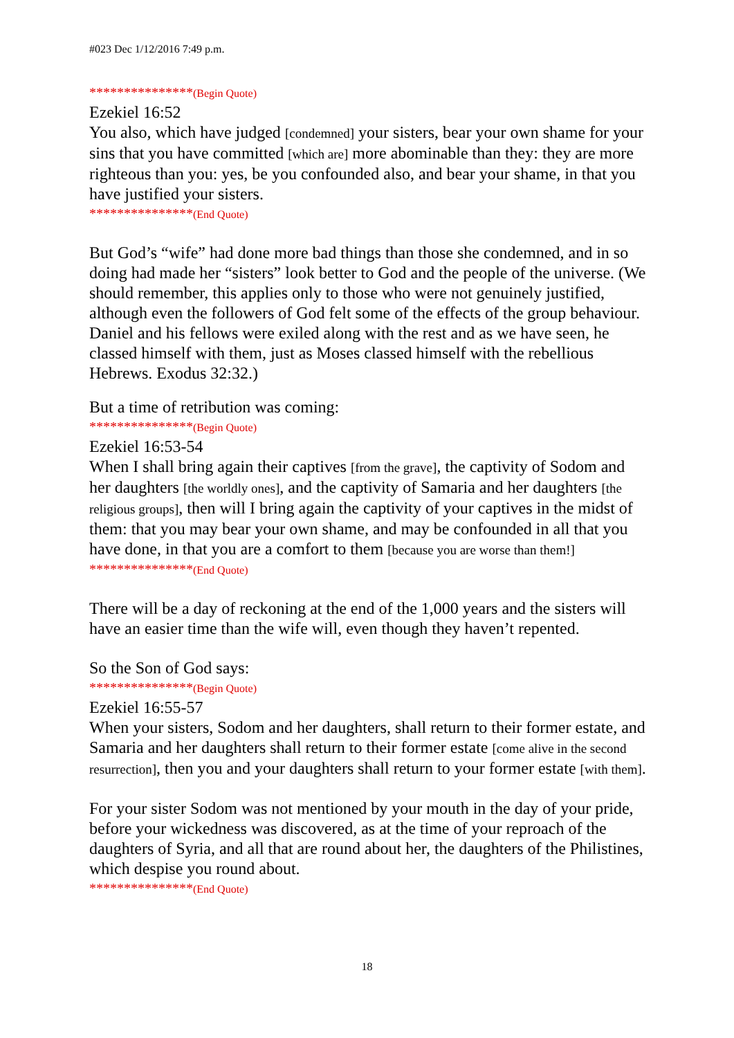#023 Dec 1/12/2016 7:49 p.m.
***************(Begin Quote)
Ezekiel 16:52
You also, which have judged [condemned] your sisters, bear your own shame for your sins that you have committed [which are] more abominable than they: they are more righteous than you: yes, be you confounded also, and bear your shame, in that you have justified your sisters.
***************(End Quote)
But God’s “wife” had done more bad things than those she condemned, and in so doing had made her “sisters” look better to God and the people of the universe. (We should remember, this applies only to those who were not genuinely justified, although even the followers of God felt some of the effects of the group behaviour. Daniel and his fellows were exiled along with the rest and as we have seen, he classed himself with them, just as Moses classed himself with the rebellious Hebrews. Exodus 32:32.)
But a time of retribution was coming:
***************(Begin Quote)
Ezekiel 16:53-54
When I shall bring again their captives [from the grave], the captivity of Sodom and her daughters [the worldly ones], and the captivity of Samaria and her daughters [the religious groups], then will I bring again the captivity of your captives in the midst of them: that you may bear your own shame, and may be confounded in all that you have done, in that you are a comfort to them [because you are worse than them!]
***************(End Quote)
There will be a day of reckoning at the end of the 1,000 years and the sisters will have an easier time than the wife will, even though they haven’t repented.
So the Son of God says:
***************(Begin Quote)
Ezekiel 16:55-57
When your sisters, Sodom and her daughters, shall return to their former estate, and Samaria and her daughters shall return to their former estate [come alive in the second resurrection], then you and your daughters shall return to your former estate [with them].
For your sister Sodom was not mentioned by your mouth in the day of your pride, before your wickedness was discovered, as at the time of your reproach of the daughters of Syria, and all that are round about her, the daughters of the Philistines, which despise you round about.
***************(End Quote)
18